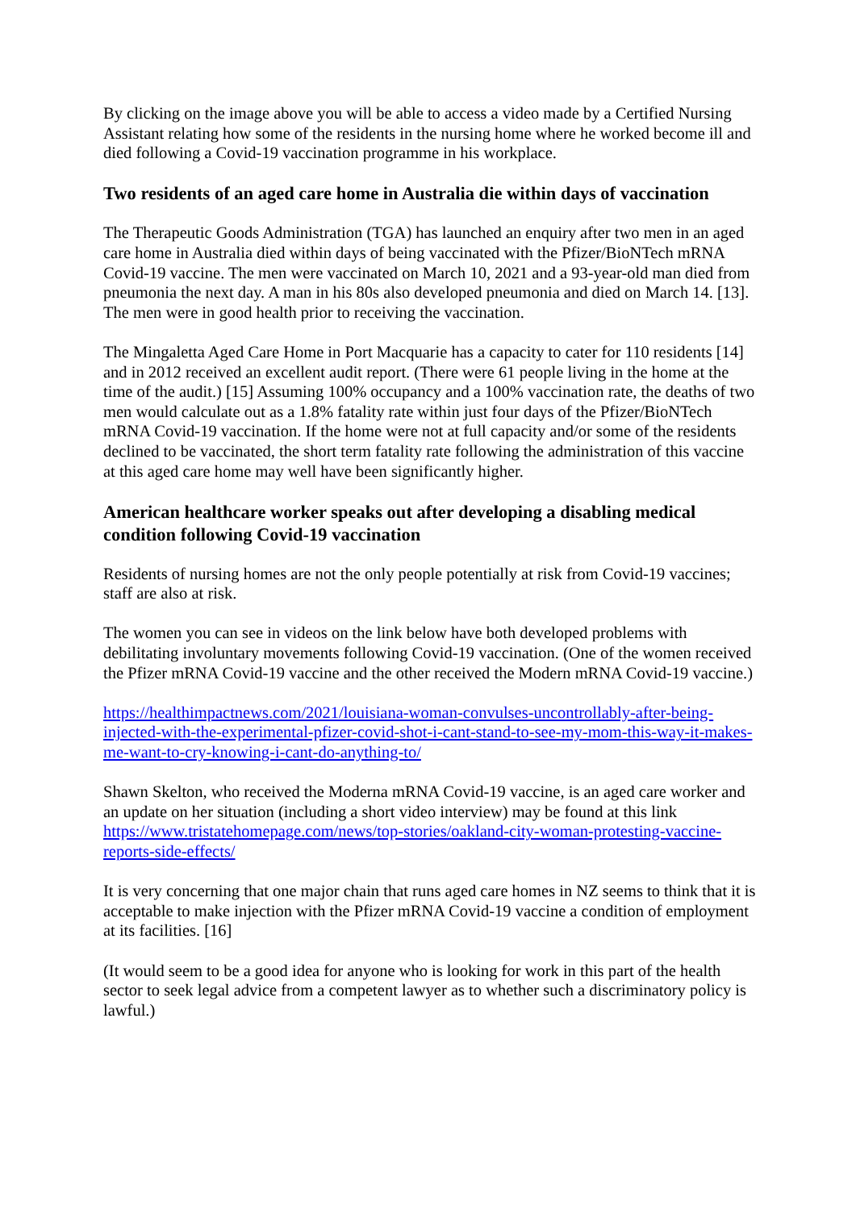By clicking on the image above you will be able to access a video made by a Certified Nursing Assistant relating how some of the residents in the nursing home where he worked become ill and died following a Covid-19 vaccination programme in his workplace.
Two residents of an aged care home in Australia die within days of vaccination
The Therapeutic Goods Administration (TGA) has launched an enquiry after two men in an aged care home in Australia died within days of being vaccinated with the Pfizer/BioNTech mRNA Covid-19 vaccine. The men were vaccinated on March 10, 2021 and a 93-year-old man died from pneumonia the next day. A man in his 80s also developed pneumonia and died on March 14. [13]. The men were in good health prior to receiving the vaccination.
The Mingaletta Aged Care Home in Port Macquarie has a capacity to cater for 110 residents [14] and in 2012 received an excellent audit report. (There were 61 people living in the home at the time of the audit.) [15] Assuming 100% occupancy and a 100% vaccination rate, the deaths of two men would calculate out as a 1.8% fatality rate within just four days of the Pfizer/BioNTech mRNA Covid-19 vaccination. If the home were not at full capacity and/or some of the residents declined to be vaccinated, the short term fatality rate following the administration of this vaccine at this aged care home may well have been significantly higher.
American healthcare worker speaks out after developing a disabling medical condition following Covid-19 vaccination
Residents of nursing homes are not the only people potentially at risk from Covid-19 vaccines; staff are also at risk.
The women you can see in videos on the link below have both developed problems with debilitating involuntary movements following Covid-19 vaccination. (One of the women received the Pfizer mRNA Covid-19 vaccine and the other received the Modern mRNA Covid-19 vaccine.)
https://healthimpactnews.com/2021/louisiana-woman-convulses-uncontrollably-after-being-injected-with-the-experimental-pfizer-covid-shot-i-cant-stand-to-see-my-mom-this-way-it-makes-me-want-to-cry-knowing-i-cant-do-anything-to/
Shawn Skelton, who received the Moderna mRNA Covid-19 vaccine, is an aged care worker and an update on her situation (including a short video interview) may be found at this link https://www.tristatehomepage.com/news/top-stories/oakland-city-woman-protesting-vaccine-reports-side-effects/
It is very concerning that one major chain that runs aged care homes in NZ seems to think that it is acceptable to make injection with the Pfizer mRNA Covid-19 vaccine a condition of employment at its facilities. [16]
(It would seem to be a good idea for anyone who is looking for work in this part of the health sector to seek legal advice from a competent lawyer as to whether such a discriminatory policy is lawful.)